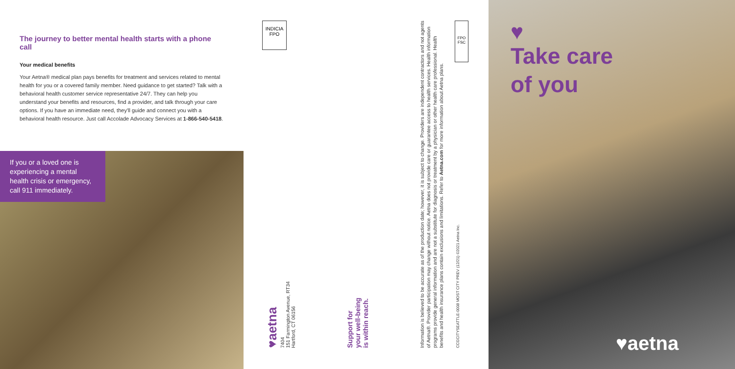The journey to better mental health starts with a phone call
Your medical benefits
Your Aetna® medical plan pays benefits for treatment and services related to mental health for you or a covered family member. Need guidance to get started? Talk with a behavioral health customer service representative 24/7. They can help you understand your benefits and resources, find a provider, and talk through your care options. If you have an immediate need, they'll guide and connect you with a behavioral health resource. Just call Accolade Advocacy Services at 1-866-540-5418.
If you or a loved one is experiencing a mental health crisis or emergency, call 911 immediately.
INDICIA
FPO
♥aetna
7404
151 Farmington Avenue, RT34
Hartford, CT 06156
Support for
your well-being
is within reach.
Information is believed to be accurate as of the production date; however, it is subject to change. Providers are independent contractors and not agents of Aetna®. Provider participation may change without notice. Aetna does not provide care or guarantee access to health services. Health information programs provide general information and are not a substitute for diagnosis or treatment by a physician or other health care professional. Health benefits and health insurance plans contain exclusions and limitations. Refer to Aetna.com for more information about Aetna plans.
CCGCITYSEATTLE-0008 MOST CITY PREV (12/21) ©2021 Aetna Inc.
FPO FSC
♥
Take care
of you
♥aetna